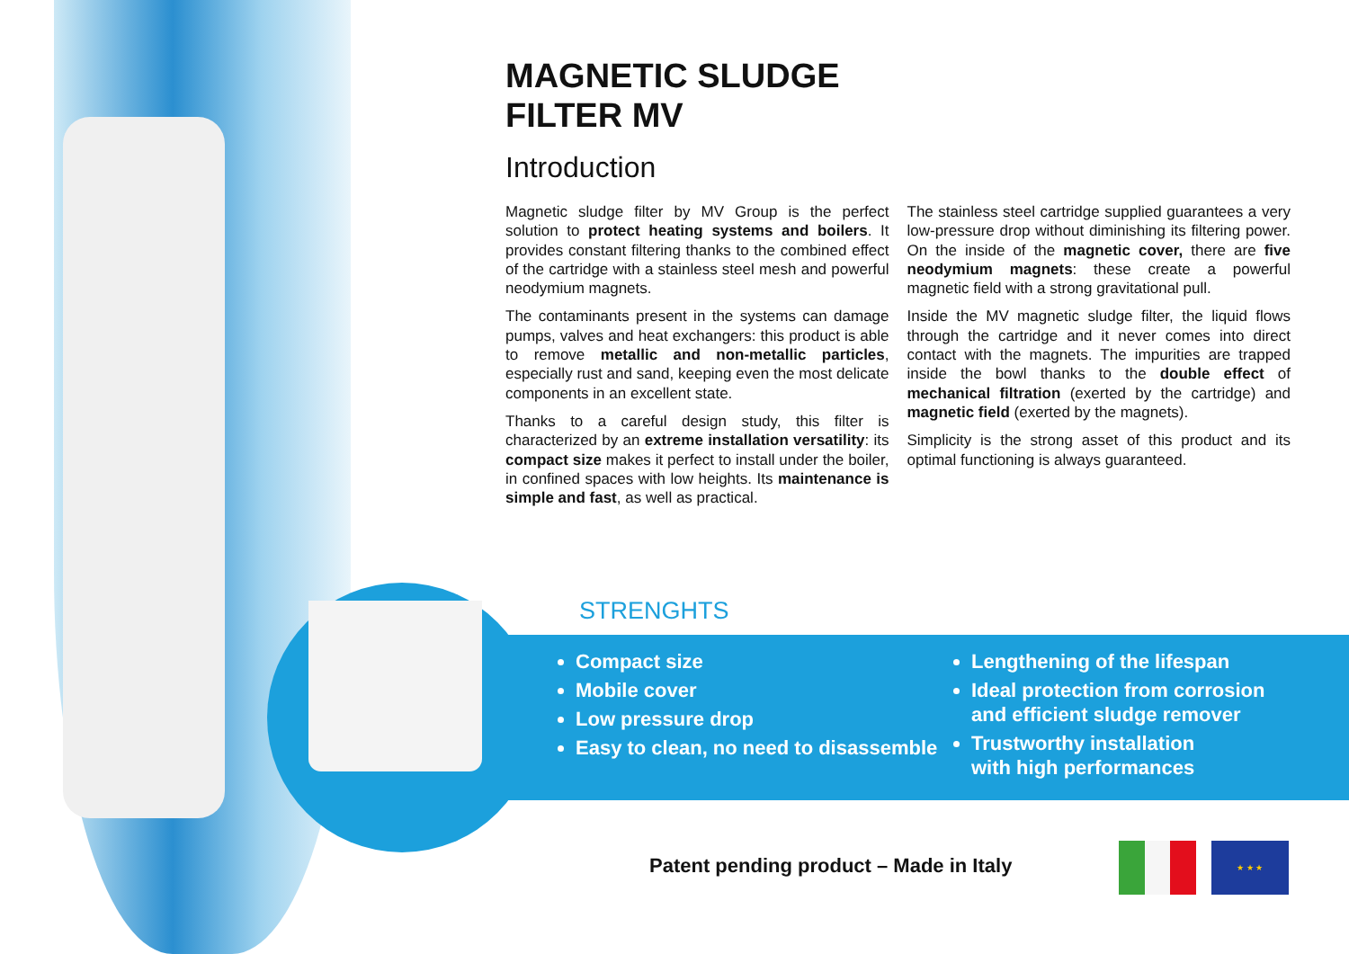MAGNETIC SLUDGE
FILTER MV
Introduction
Magnetic sludge filter by MV Group is the perfect solution to protect heating systems and boilers. It provides constant filtering thanks to the combined effect of the cartridge with a stainless steel mesh and powerful neodymium magnets.
The contaminants present in the systems can damage pumps, valves and heat exchangers: this product is able to remove metallic and non-metallic particles, especially rust and sand, keeping even the most delicate components in an excellent state.
Thanks to a careful design study, this filter is characterized by an extreme installation versatility: its compact size makes it perfect to install under the boiler, in confined spaces with low heights. Its maintenance is simple and fast, as well as practical.
The stainless steel cartridge supplied guarantees a very low-pressure drop without diminishing its filtering power. On the inside of the magnetic cover, there are five neodymium magnets: these create a powerful magnetic field with a strong gravitational pull.
Inside the MV magnetic sludge filter, the liquid flows through the cartridge and it never comes into direct contact with the magnets. The impurities are trapped inside the bowl thanks to the double effect of mechanical filtration (exerted by the cartridge) and magnetic field (exerted by the magnets).
Simplicity is the strong asset of this product and its optimal functioning is always guaranteed.
STRENGHTS
Compact size
Mobile cover
Low pressure drop
Easy to clean, no need to disassemble
Lengthening of the lifespan
Ideal protection from corrosion
and efficient sludge remover
Trustworthy installation
with high performances
Patent pending product – Made in Italy
★ ★ ★